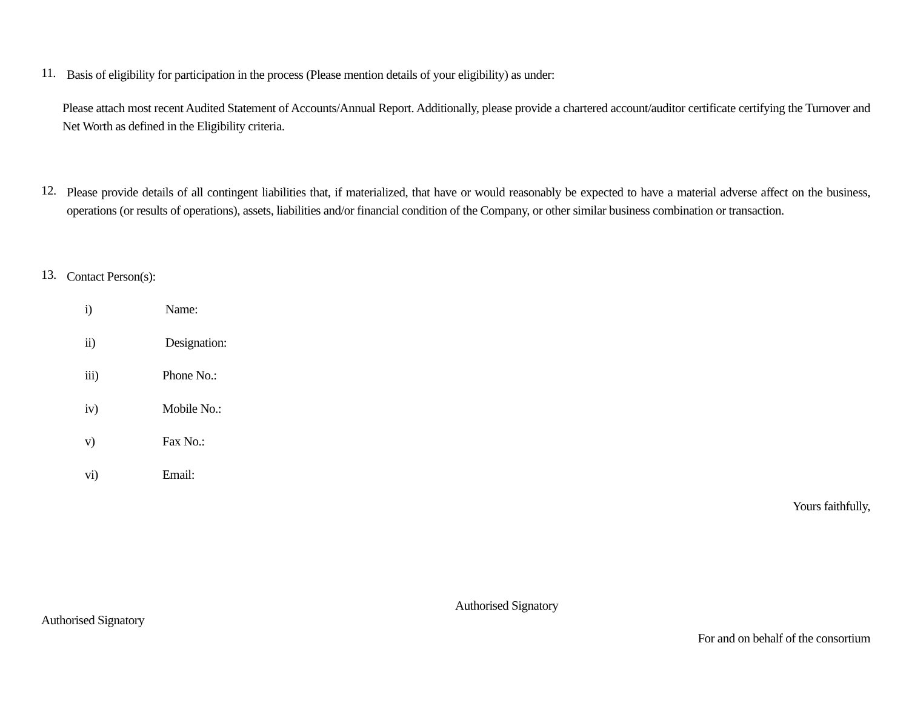11.
Basis of eligibility for participation in the process (Please mention details of your eligibility) as under:
Please attach most recent Audited Statement of Accounts/Annual Report. Additionally, please provide a chartered account/auditor certificate certifying the Turnover and Net Worth as defined in the Eligibility criteria.
12.
Please provide details of all contingent liabilities that, if materialized, that have or would reasonably be expected to have a material adverse affect on the business, operations (or results of operations), assets, liabilities and/or financial condition of the Company, or other similar business combination or transaction.
13.
Contact Person(s):
i) Name:
ii) Designation:
iii) Phone No.:
iv) Mobile No.:
v) Fax No.:
vi) Email:
Yours faithfully,
Authorised Signatory
Authorised Signatory
For and on behalf of the consortium